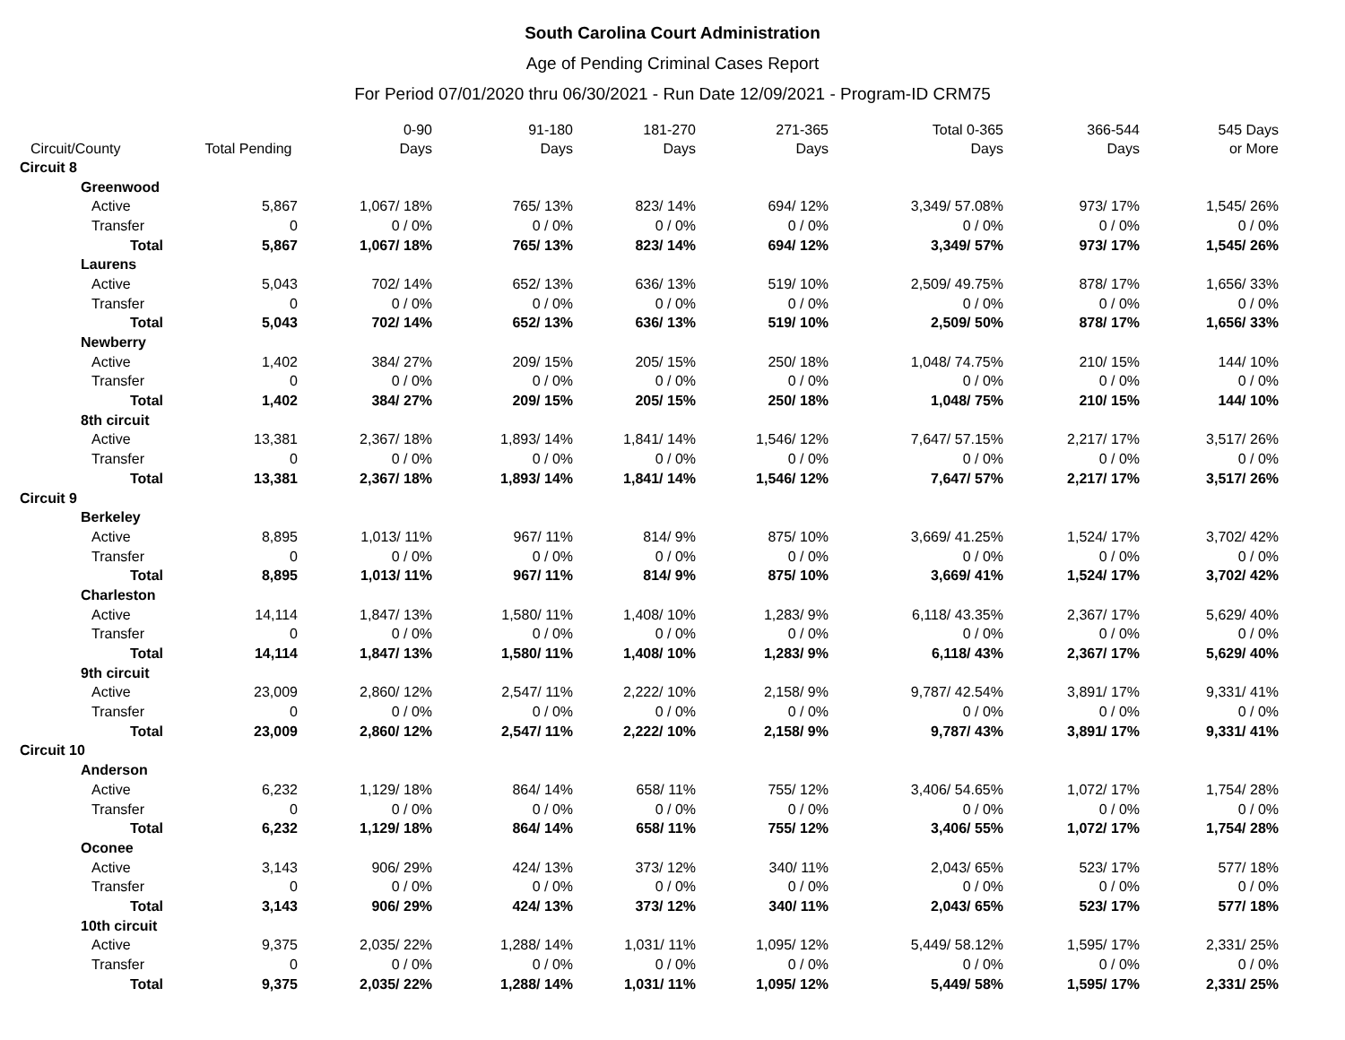South Carolina Court Administration
Age of Pending Criminal Cases Report
For Period 07/01/2020 thru 06/30/2021 - Run Date 12/09/2021 - Program-ID CRM75
| Circuit/County | | Total Pending | 0-90 Days | 91-180 Days | 181-270 Days | 271-365 Days | Total 0-365 Days | 366-544 Days | 545 Days or More |
| --- | --- | --- | --- | --- | --- | --- | --- | --- | --- |
| Circuit 8 | | | | | | | | | |
| Greenwood | | | | | | | | | |
| Active | | 5,867 | 1,067/ 18% | 765/ 13% | 823/ 14% | 694/ 12% | 3,349/ 57.08% | 973/ 17% | 1,545/ 26% |
| Transfer | | 0 | 0 / 0% | 0 / 0% | 0 / 0% | 0 / 0% | 0 / 0% | 0 / 0% | 0 / 0% |
| Total | | 5,867 | 1,067/ 18% | 765/ 13% | 823/ 14% | 694/ 12% | 3,349/ 57% | 973/ 17% | 1,545/ 26% |
| Laurens | | | | | | | | | |
| Active | | 5,043 | 702/ 14% | 652/ 13% | 636/ 13% | 519/ 10% | 2,509/ 49.75% | 878/ 17% | 1,656/ 33% |
| Transfer | | 0 | 0 / 0% | 0 / 0% | 0 / 0% | 0 / 0% | 0 / 0% | 0 / 0% | 0 / 0% |
| Total | | 5,043 | 702/ 14% | 652/ 13% | 636/ 13% | 519/ 10% | 2,509/ 50% | 878/ 17% | 1,656/ 33% |
| Newberry | | | | | | | | | |
| Active | | 1,402 | 384/ 27% | 209/ 15% | 205/ 15% | 250/ 18% | 1,048/ 74.75% | 210/ 15% | 144/ 10% |
| Transfer | | 0 | 0 / 0% | 0 / 0% | 0 / 0% | 0 / 0% | 0 / 0% | 0 / 0% | 0 / 0% |
| Total | | 1,402 | 384/ 27% | 209/ 15% | 205/ 15% | 250/ 18% | 1,048/ 75% | 210/ 15% | 144/ 10% |
| 8th circuit | | | | | | | | | |
| Active | | 13,381 | 2,367/ 18% | 1,893/ 14% | 1,841/ 14% | 1,546/ 12% | 7,647/ 57.15% | 2,217/ 17% | 3,517/ 26% |
| Transfer | | 0 | 0 / 0% | 0 / 0% | 0 / 0% | 0 / 0% | 0 / 0% | 0 / 0% | 0 / 0% |
| Total | | 13,381 | 2,367/ 18% | 1,893/ 14% | 1,841/ 14% | 1,546/ 12% | 7,647/ 57% | 2,217/ 17% | 3,517/ 26% |
| Circuit 9 | | | | | | | | | |
| Berkeley | | | | | | | | | |
| Active | | 8,895 | 1,013/ 11% | 967/ 11% | 814/ 9% | 875/ 10% | 3,669/ 41.25% | 1,524/ 17% | 3,702/ 42% |
| Transfer | | 0 | 0 / 0% | 0 / 0% | 0 / 0% | 0 / 0% | 0 / 0% | 0 / 0% | 0 / 0% |
| Total | | 8,895 | 1,013/ 11% | 967/ 11% | 814/ 9% | 875/ 10% | 3,669/ 41% | 1,524/ 17% | 3,702/ 42% |
| Charleston | | | | | | | | | |
| Active | | 14,114 | 1,847/ 13% | 1,580/ 11% | 1,408/ 10% | 1,283/ 9% | 6,118/ 43.35% | 2,367/ 17% | 5,629/ 40% |
| Transfer | | 0 | 0 / 0% | 0 / 0% | 0 / 0% | 0 / 0% | 0 / 0% | 0 / 0% | 0 / 0% |
| Total | | 14,114 | 1,847/ 13% | 1,580/ 11% | 1,408/ 10% | 1,283/ 9% | 6,118/ 43% | 2,367/ 17% | 5,629/ 40% |
| 9th circuit | | | | | | | | | |
| Active | | 23,009 | 2,860/ 12% | 2,547/ 11% | 2,222/ 10% | 2,158/ 9% | 9,787/ 42.54% | 3,891/ 17% | 9,331/ 41% |
| Transfer | | 0 | 0 / 0% | 0 / 0% | 0 / 0% | 0 / 0% | 0 / 0% | 0 / 0% | 0 / 0% |
| Total | | 23,009 | 2,860/ 12% | 2,547/ 11% | 2,222/ 10% | 2,158/ 9% | 9,787/ 43% | 3,891/ 17% | 9,331/ 41% |
| Circuit 10 | | | | | | | | | |
| Anderson | | | | | | | | | |
| Active | | 6,232 | 1,129/ 18% | 864/ 14% | 658/ 11% | 755/ 12% | 3,406/ 54.65% | 1,072/ 17% | 1,754/ 28% |
| Transfer | | 0 | 0 / 0% | 0 / 0% | 0 / 0% | 0 / 0% | 0 / 0% | 0 / 0% | 0 / 0% |
| Total | | 6,232 | 1,129/ 18% | 864/ 14% | 658/ 11% | 755/ 12% | 3,406/ 55% | 1,072/ 17% | 1,754/ 28% |
| Oconee | | | | | | | | | |
| Active | | 3,143 | 906/ 29% | 424/ 13% | 373/ 12% | 340/ 11% | 2,043/ 65% | 523/ 17% | 577/ 18% |
| Transfer | | 0 | 0 / 0% | 0 / 0% | 0 / 0% | 0 / 0% | 0 / 0% | 0 / 0% | 0 / 0% |
| Total | | 3,143 | 906/ 29% | 424/ 13% | 373/ 12% | 340/ 11% | 2,043/ 65% | 523/ 17% | 577/ 18% |
| 10th circuit | | | | | | | | | |
| Active | | 9,375 | 2,035/ 22% | 1,288/ 14% | 1,031/ 11% | 1,095/ 12% | 5,449/ 58.12% | 1,595/ 17% | 2,331/ 25% |
| Transfer | | 0 | 0 / 0% | 0 / 0% | 0 / 0% | 0 / 0% | 0 / 0% | 0 / 0% | 0 / 0% |
| Total | | 9,375 | 2,035/ 22% | 1,288/ 14% | 1,031/ 11% | 1,095/ 12% | 5,449/ 58% | 1,595/ 17% | 2,331/ 25% |